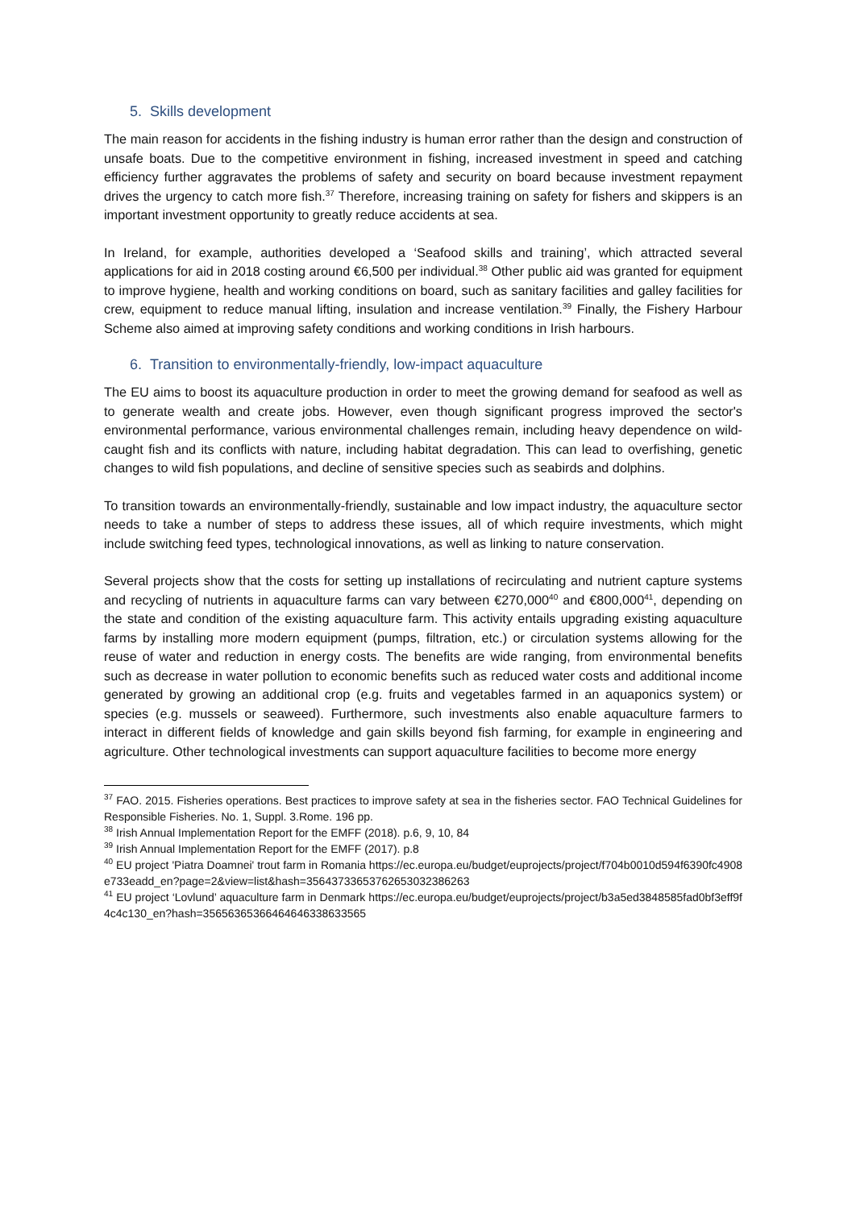5. Skills development
The main reason for accidents in the fishing industry is human error rather than the design and construction of unsafe boats. Due to the competitive environment in fishing, increased investment in speed and catching efficiency further aggravates the problems of safety and security on board because investment repayment drives the urgency to catch more fish.<sup>37</sup> Therefore, increasing training on safety for fishers and skippers is an important investment opportunity to greatly reduce accidents at sea.
In Ireland, for example, authorities developed a ‘Seafood skills and training’, which attracted several applications for aid in 2018 costing around €6,500 per individual.<sup>38</sup> Other public aid was granted for equipment to improve hygiene, health and working conditions on board, such as sanitary facilities and galley facilities for crew, equipment to reduce manual lifting, insulation and increase ventilation.<sup>39</sup> Finally, the Fishery Harbour Scheme also aimed at improving safety conditions and working conditions in Irish harbours.
6. Transition to environmentally-friendly, low-impact aquaculture
The EU aims to boost its aquaculture production in order to meet the growing demand for seafood as well as to generate wealth and create jobs. However, even though significant progress improved the sector's environmental performance, various environmental challenges remain, including heavy dependence on wild-caught fish and its conflicts with nature, including habitat degradation. This can lead to overfishing, genetic changes to wild fish populations, and decline of sensitive species such as seabirds and dolphins.
To transition towards an environmentally-friendly, sustainable and low impact industry, the aquaculture sector needs to take a number of steps to address these issues, all of which require investments, which might include switching feed types, technological innovations, as well as linking to nature conservation.
Several projects show that the costs for setting up installations of recirculating and nutrient capture systems and recycling of nutrients in aquaculture farms can vary between €270,000<sup>40</sup> and €800,000<sup>41</sup>, depending on the state and condition of the existing aquaculture farm. This activity entails upgrading existing aquaculture farms by installing more modern equipment (pumps, filtration, etc.) or circulation systems allowing for the reuse of water and reduction in energy costs. The benefits are wide ranging, from environmental benefits such as decrease in water pollution to economic benefits such as reduced water costs and additional income generated by growing an additional crop (e.g. fruits and vegetables farmed in an aquaponics system) or species (e.g. mussels or seaweed). Furthermore, such investments also enable aquaculture farmers to interact in different fields of knowledge and gain skills beyond fish farming, for example in engineering and agriculture. Other technological investments can support aquaculture facilities to become more energy
<sup>37</sup> FAO. 2015. Fisheries operations. Best practices to improve safety at sea in the fisheries sector. FAO Technical Guidelines for Responsible Fisheries. No. 1, Suppl. 3.Rome. 196 pp.
<sup>38</sup> Irish Annual Implementation Report for the EMFF (2018). p.6, 9, 10, 84
<sup>39</sup> Irish Annual Implementation Report for the EMFF (2017). p.8
<sup>40</sup> EU project 'Piatra Doamnei' trout farm in Romania https://ec.europa.eu/budget/euprojects/project/f704b0010d594f6390fc4908e733eadd_en?page=2&view=list&hash=35643733653762653032386263
<sup>41</sup> EU project ‘Lovlund’ aquaculture farm in Denmark https://ec.europa.eu/budget/euprojects/project/b3a5ed3848585fad0bf3eff9f4c4c130_en?hash=35656365366464646338633565